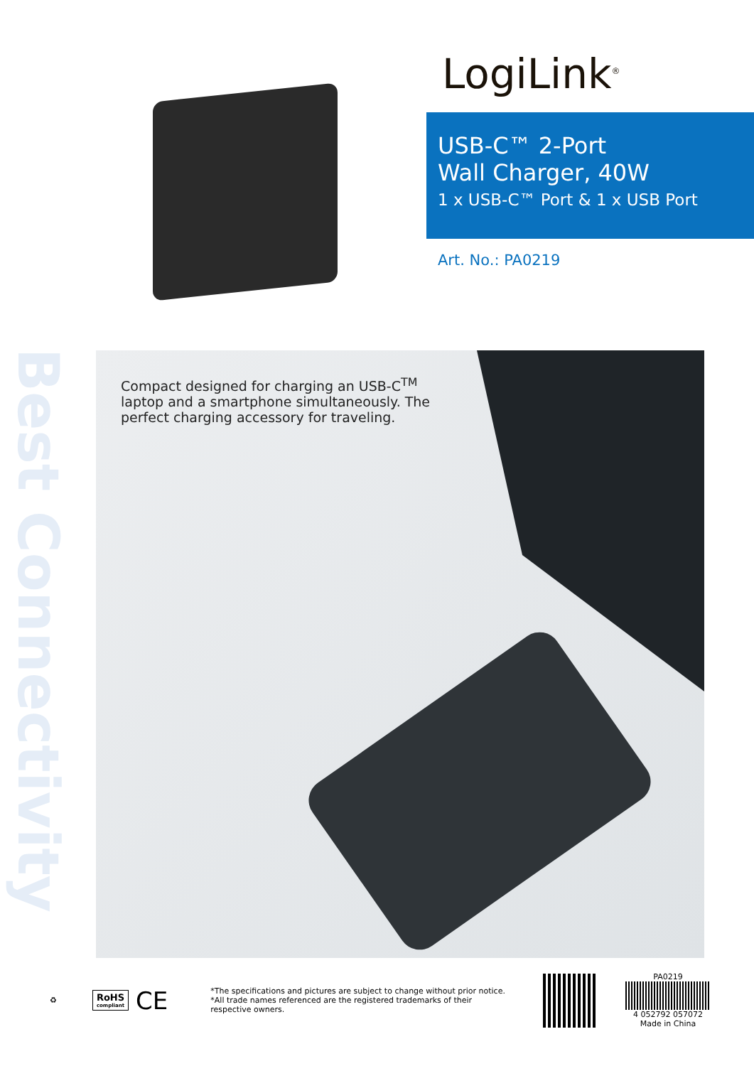LogiLink<sup>®</sup>
USB-C™ 2-Port
Wall Charger, 40W
1 x USB-C™ Port & 1 x USB Port
Art. No.: PA0219
Best Connectivity
Compact designed for charging an USB-C<sup>TM</sup> laptop and a smartphone simultaneously. The perfect charging accessory for traveling.
♻
RoHS
compliant
CE
*The specifications and pictures are subject to change without prior notice.
*All trade names referenced are the registered trademarks of their respective owners.
PA0219
4 052792 057072
Made in China